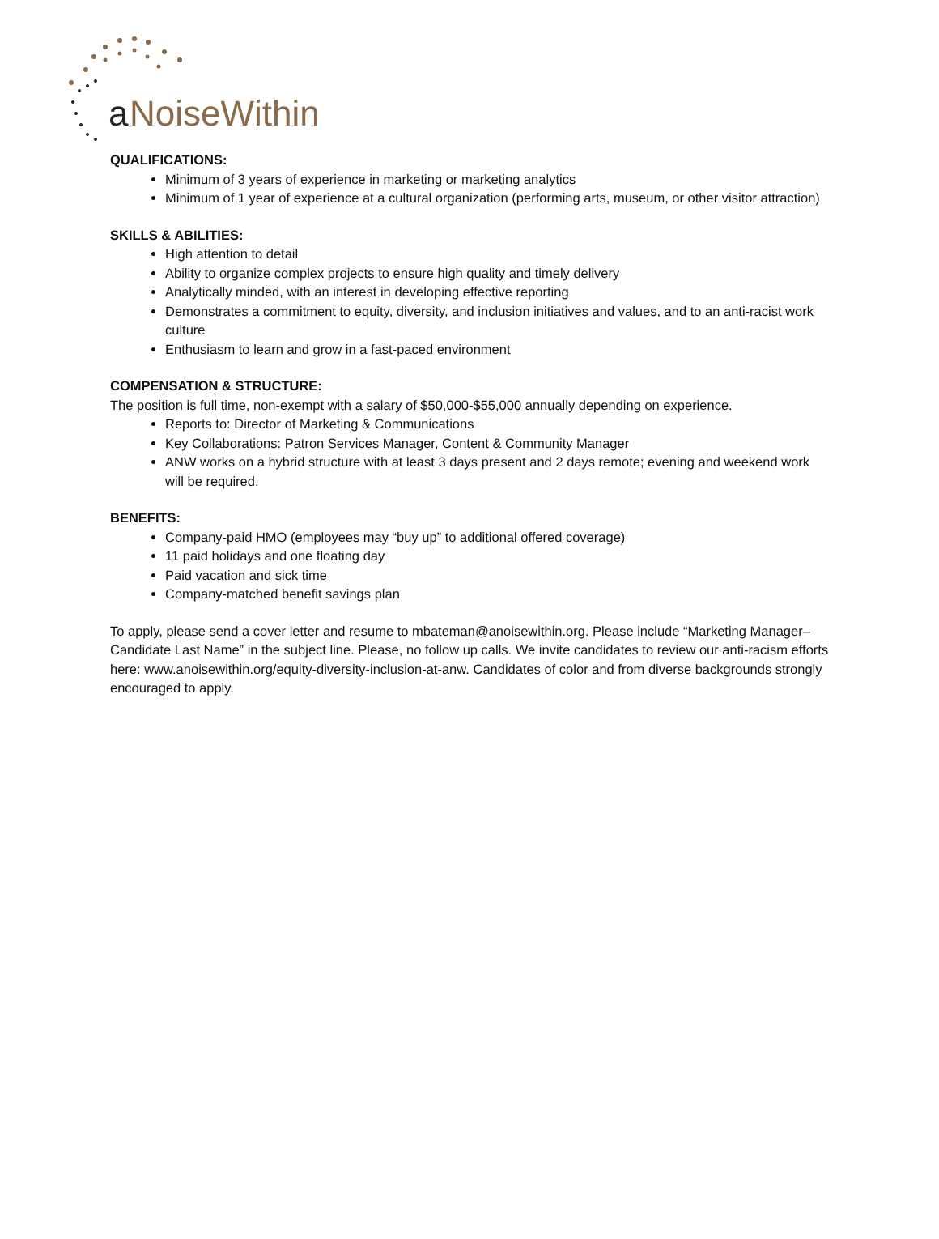a
NoiseWithin
QUALIFICATIONS:
Minimum of 3 years of experience in marketing or marketing analytics
Minimum of 1 year of experience at a cultural organization (performing arts, museum, or other visitor attraction)
SKILLS & ABILITIES:
High attention to detail
Ability to organize complex projects to ensure high quality and timely delivery
Analytically minded, with an interest in developing effective reporting
Demonstrates a commitment to equity, diversity, and inclusion initiatives and values, and to an anti-racist work culture
Enthusiasm to learn and grow in a fast-paced environment
COMPENSATION & STRUCTURE:
The position is full time, non-exempt with a salary of $50,000-$55,000 annually depending on experience.
Reports to: Director of Marketing & Communications
Key Collaborations: Patron Services Manager, Content & Community Manager
ANW works on a hybrid structure with at least 3 days present and 2 days remote; evening and weekend work will be required.
BENEFITS:
Company-paid HMO (employees may “buy up” to additional offered coverage)
11 paid holidays and one floating day
Paid vacation and sick time
Company-matched benefit savings plan
To apply, please send a cover letter and resume to mbateman@anoisewithin.org. Please include “Marketing Manager–Candidate Last Name” in the subject line. Please, no follow up calls. We invite candidates to review our anti-racism efforts here: www.anoisewithin.org/equity-diversity-inclusion-at-anw. Candidates of color and from diverse backgrounds strongly encouraged to apply.